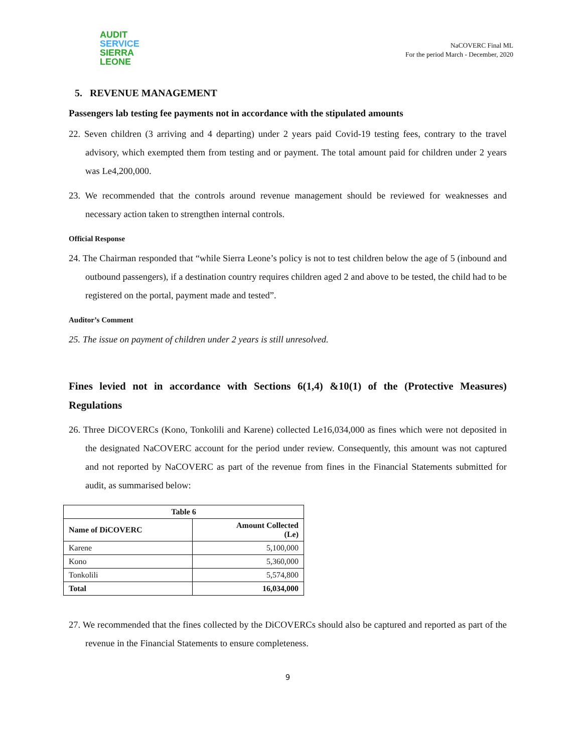AUDIT
SERVICE
SIERRA LEONE
NaCOVERC Final ML
For the period March - December, 2020
5. REVENUE MANAGEMENT
Passengers lab testing fee payments not in accordance with the stipulated amounts
22. Seven children (3 arriving and 4 departing) under 2 years paid Covid-19 testing fees, contrary to the travel advisory, which exempted them from testing and or payment. The total amount paid for children under 2 years was Le4,200,000.
23. We recommended that the controls around revenue management should be reviewed for weaknesses and necessary action taken to strengthen internal controls.
Official Response
24. The Chairman responded that “while Sierra Leone’s policy is not to test children below the age of 5 (inbound and outbound passengers), if a destination country requires children aged 2 and above to be tested, the child had to be registered on the portal, payment made and tested”.
Auditor’s Comment
25. The issue on payment of children under 2 years is still unresolved.
Fines levied not in accordance with Sections 6(1,4) &10(1) of the (Protective Measures) Regulations
26. Three DiCOVERCs (Kono, Tonkolili and Karene) collected Le16,034,000 as fines which were not deposited in the designated NaCOVERC account for the period under review. Consequently, this amount was not captured and not reported by NaCOVERC as part of the revenue from fines in the Financial Statements submitted for audit, as summarised below:
| Table 6 | |
| --- | --- |
| Name of DiCOVERC | Amount Collected (Le) |
| Karene | 5,100,000 |
| Kono | 5,360,000 |
| Tonkolili | 5,574,800 |
| Total | 16,034,000 |
27. We recommended that the fines collected by the DiCOVERCs should also be captured and reported as part of the revenue in the Financial Statements to ensure completeness.
9